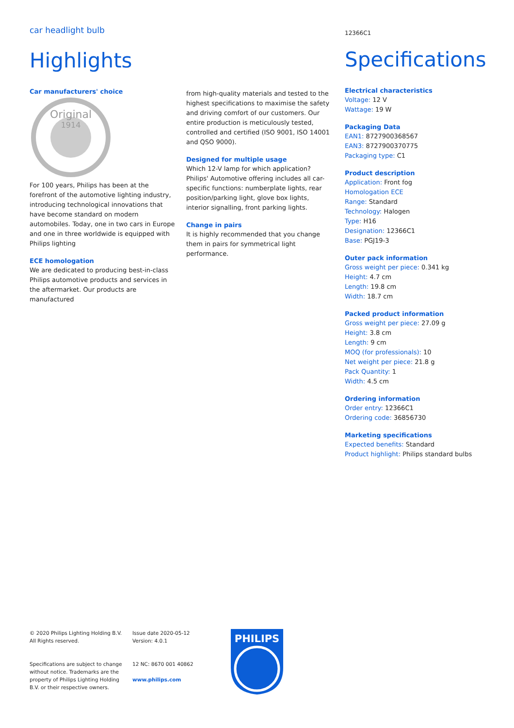car headlight bulb
Highlights
Car manufacturers' choice
Original
1914
For 100 years, Philips has been at the forefront of the automotive lighting industry, introducing technological innovations that have become standard on modern automobiles. Today, one in two cars in Europe and one in three worldwide is equipped with Philips lighting
ECE homologation
We are dedicated to producing best-in-class Philips automotive products and services in the aftermarket. Our products are manufactured
from high-quality materials and tested to the highest specifications to maximise the safety and driving comfort of our customers. Our entire production is meticulously tested, controlled and certified (ISO 9001, ISO 14001 and QSO 9000).
Designed for multiple usage
Which 12-V lamp for which application? Philips' Automotive offering includes all car-specific functions: numberplate lights, rear position/parking light, glove box lights, interior signalling, front parking lights.
Change in pairs
It is highly recommended that you change them in pairs for symmetrical light performance.
12366C1
Specifications
Electrical characteristics
Voltage: 12 V
Wattage: 19 W
Packaging Data
EAN1: 8727900368567
EAN3: 8727900370775
Packaging type: C1
Product description
Application: Front fog
Homologation ECE
Range: Standard
Technology: Halogen
Type: H16
Designation: 12366C1
Base: PGJ19-3
Outer pack information
Gross weight per piece: 0.341 kg
Height: 4.7 cm
Length: 19.8 cm
Width: 18.7 cm
Packed product information
Gross weight per piece: 27.09 g
Height: 3.8 cm
Length: 9 cm
MOQ (for professionals): 10
Net weight per piece: 21.8 g
Pack Quantity: 1
Width: 4.5 cm
Ordering information
Order entry: 12366C1
Ordering code: 36856730
Marketing specifications
Expected benefits: Standard
Product highlight: Philips standard bulbs
© 2020 Philips Lighting Holding B.V.
All Rights reserved.
Specifications are subject to change without notice. Trademarks are the property of Philips Lighting Holding B.V. or their respective owners.
Issue date 2020-05-12
Version: 4.0.1
12 NC: 8670 001 40862
www.philips.com
PHILIPS